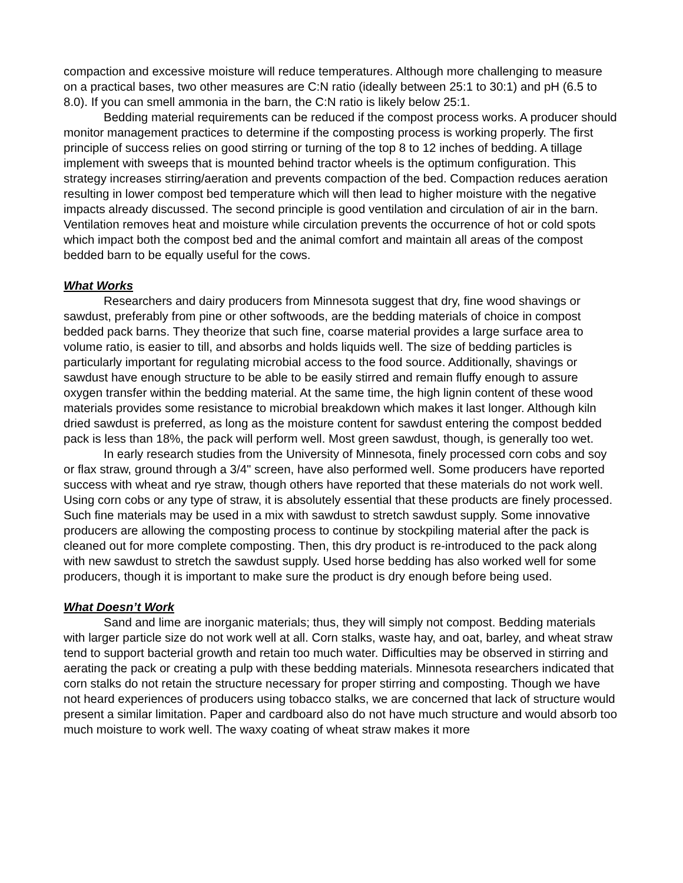compaction and excessive moisture will reduce temperatures. Although more challenging to measure on a practical bases, two other measures are C:N ratio (ideally between 25:1 to 30:1) and pH (6.5 to 8.0). If you can smell ammonia in the barn, the C:N ratio is likely below 25:1.
Bedding material requirements can be reduced if the compost process works. A producer should monitor management practices to determine if the composting process is working properly. The first principle of success relies on good stirring or turning of the top 8 to 12 inches of bedding. A tillage implement with sweeps that is mounted behind tractor wheels is the optimum configuration. This strategy increases stirring/aeration and prevents compaction of the bed. Compaction reduces aeration resulting in lower compost bed temperature which will then lead to higher moisture with the negative impacts already discussed. The second principle is good ventilation and circulation of air in the barn. Ventilation removes heat and moisture while circulation prevents the occurrence of hot or cold spots which impact both the compost bed and the animal comfort and maintain all areas of the compost bedded barn to be equally useful for the cows.
What Works
Researchers and dairy producers from Minnesota suggest that dry, fine wood shavings or sawdust, preferably from pine or other softwoods, are the bedding materials of choice in compost bedded pack barns. They theorize that such fine, coarse material provides a large surface area to volume ratio, is easier to till, and absorbs and holds liquids well. The size of bedding particles is particularly important for regulating microbial access to the food source. Additionally, shavings or sawdust have enough structure to be able to be easily stirred and remain fluffy enough to assure oxygen transfer within the bedding material. At the same time, the high lignin content of these wood materials provides some resistance to microbial breakdown which makes it last longer. Although kiln dried sawdust is preferred, as long as the moisture content for sawdust entering the compost bedded pack is less than 18%, the pack will perform well. Most green sawdust, though, is generally too wet.
In early research studies from the University of Minnesota, finely processed corn cobs and soy or flax straw, ground through a 3/4" screen, have also performed well. Some producers have reported success with wheat and rye straw, though others have reported that these materials do not work well. Using corn cobs or any type of straw, it is absolutely essential that these products are finely processed. Such fine materials may be used in a mix with sawdust to stretch sawdust supply. Some innovative producers are allowing the composting process to continue by stockpiling material after the pack is cleaned out for more complete composting. Then, this dry product is re-introduced to the pack along with new sawdust to stretch the sawdust supply. Used horse bedding has also worked well for some producers, though it is important to make sure the product is dry enough before being used.
What Doesn’t Work
Sand and lime are inorganic materials; thus, they will simply not compost. Bedding materials with larger particle size do not work well at all. Corn stalks, waste hay, and oat, barley, and wheat straw tend to support bacterial growth and retain too much water. Difficulties may be observed in stirring and aerating the pack or creating a pulp with these bedding materials. Minnesota researchers indicated that corn stalks do not retain the structure necessary for proper stirring and composting. Though we have not heard experiences of producers using tobacco stalks, we are concerned that lack of structure would present a similar limitation. Paper and cardboard also do not have much structure and would absorb too much moisture to work well. The waxy coating of wheat straw makes it more